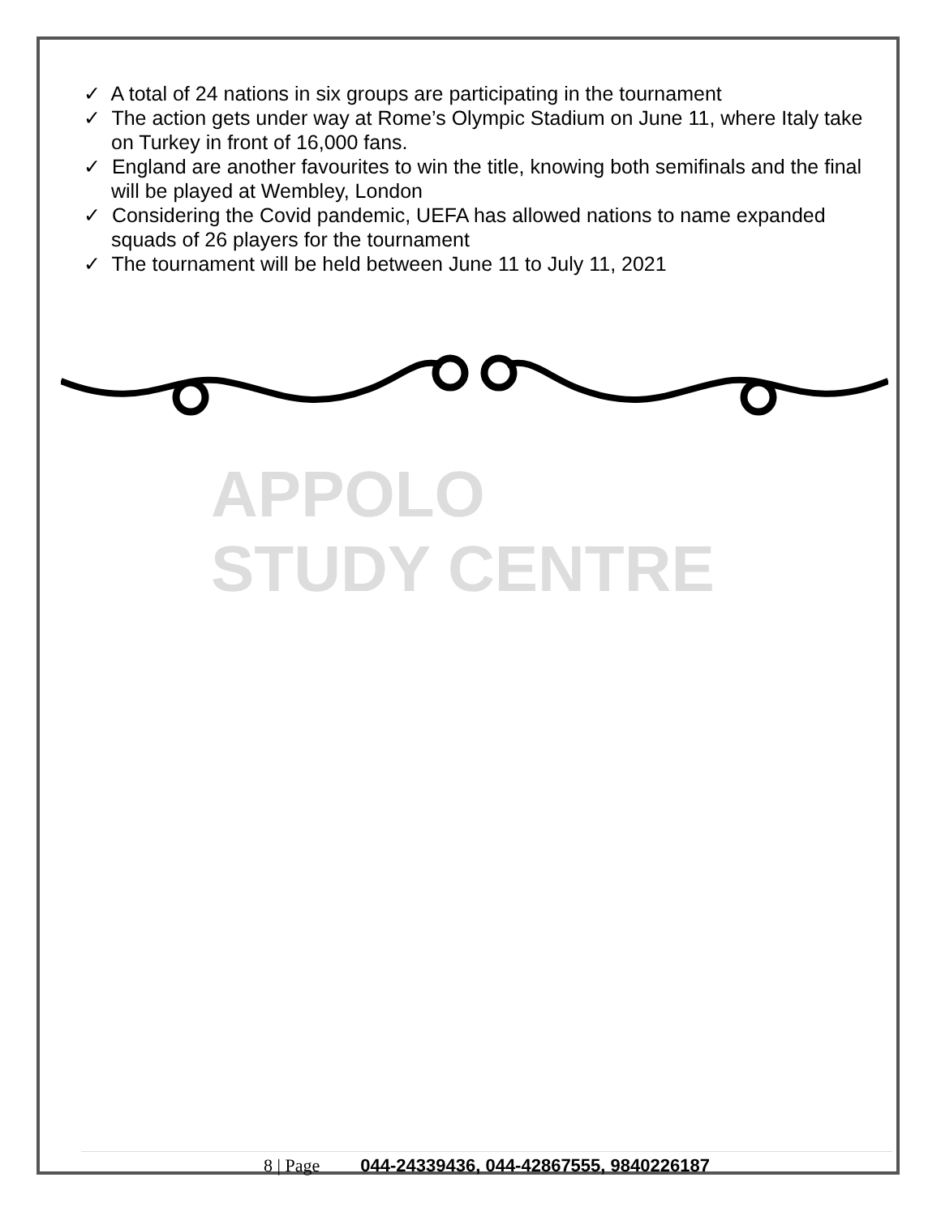✓ A total of 24 nations in six groups are participating in the tournament
✓ The action gets under way at Rome’s Olympic Stadium on June 11, where Italy take on Turkey in front of 16,000 fans.
✓ England are another favourites to win the title, knowing both semifinals and the final will be played at Wembley, London
✓ Considering the Covid pandemic, UEFA has allowed nations to name expanded squads of 26 players for the tournament
✓ The tournament will be held between June 11 to July 11, 2021
APPOLO
STUDY CENTRE
8 | Page 044-24339436, 044-42867555, 9840226187